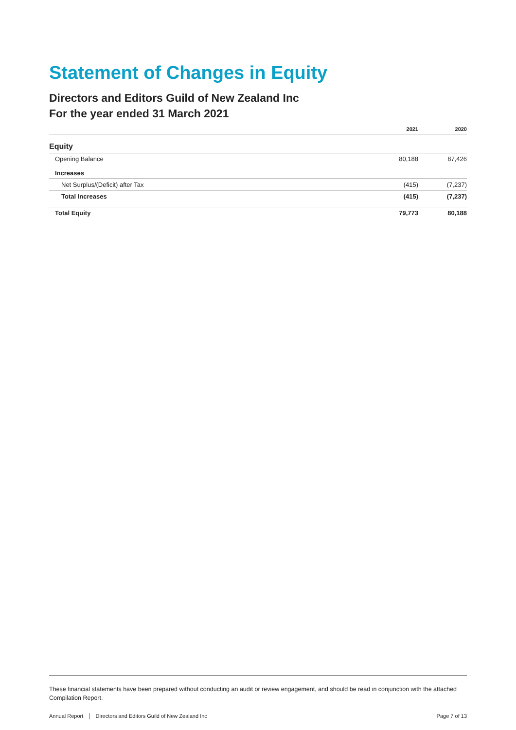Statement of Changes in Equity
Directors and Editors Guild of New Zealand Inc
For the year ended 31 March 2021
| | 2021 | 2020 |
| --- | --- | --- |
| Equity | | |
| Opening Balance | 80,188 | 87,426 |
| Increases | | |
| Net Surplus/(Deficit) after Tax | (415) | (7,237) |
| Total Increases | (415) | (7,237) |
| Total Equity | 79,773 | 80,188 |
These financial statements have been prepared without conducting an audit or review engagement, and should be read in conjunction with the attached Compilation Report.
Annual Report │ Directors and Editors Guild of New Zealand Inc Page 7 of 13